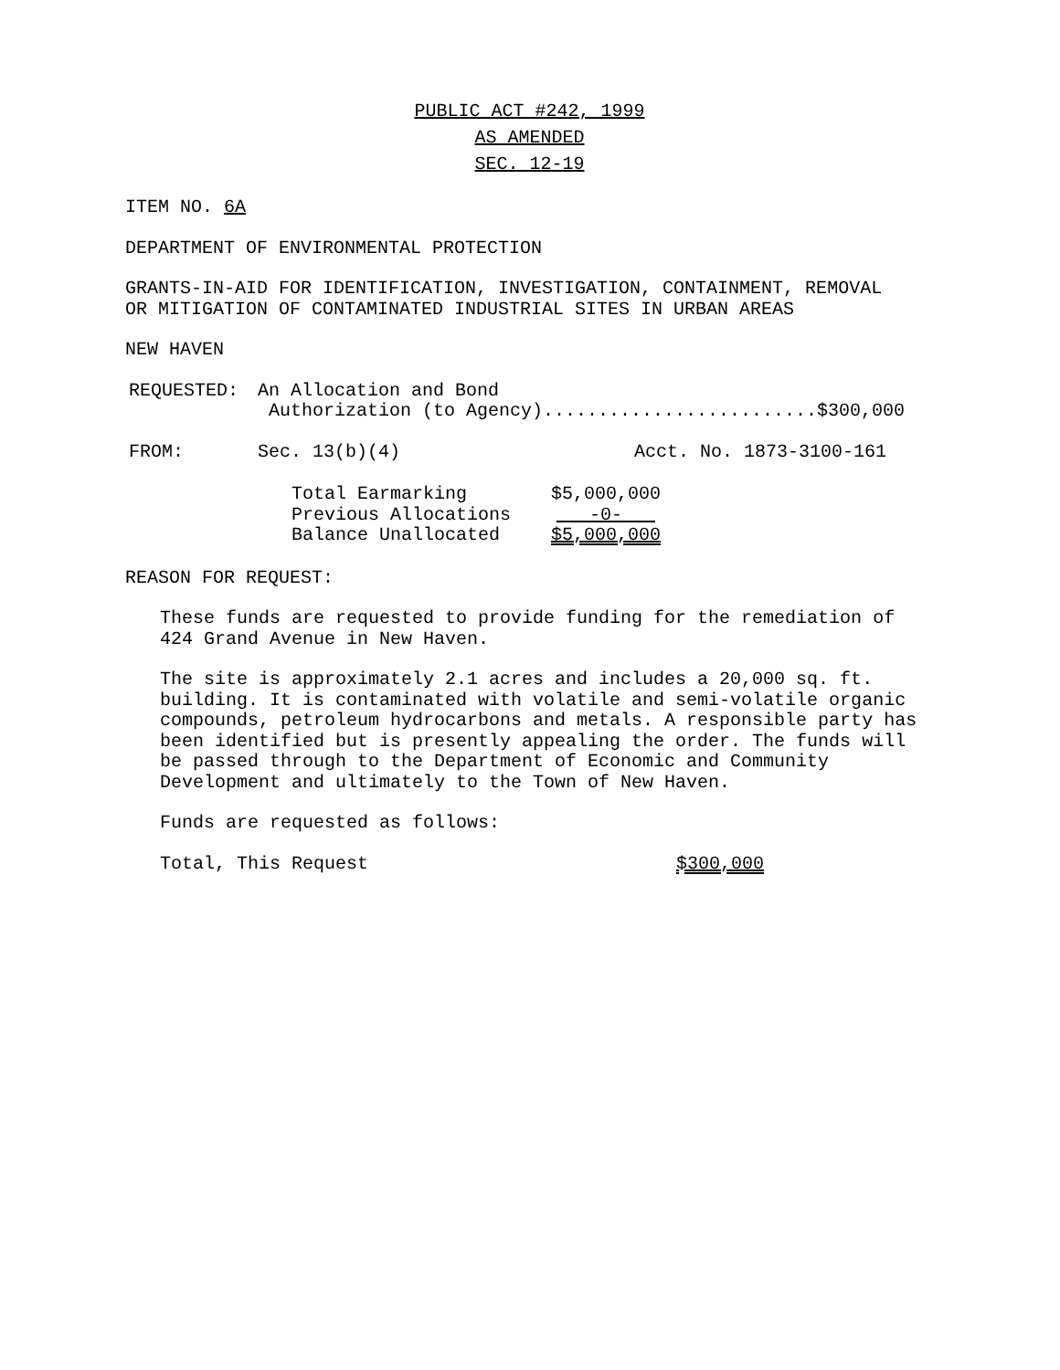PUBLIC ACT #242, 1999
AS AMENDED
SEC. 12-19
ITEM NO. 6A
DEPARTMENT OF ENVIRONMENTAL PROTECTION
GRANTS-IN-AID FOR IDENTIFICATION, INVESTIGATION, CONTAINMENT, REMOVAL
OR MITIGATION OF CONTAMINATED INDUSTRIAL SITES IN URBAN AREAS
NEW HAVEN
| REQUESTED: | An Allocation and Bond Authorization (to Agency).........................$300,000 |
| FROM: | Sec. 13(b)(4) | Acct. No. 1873-3100-161 |
| Total Earmarking | $5,000,000 |
| Previous Allocations | -0- |
| Balance Unallocated | $5,000,000 |
REASON FOR REQUEST:
These funds are requested to provide funding for the remediation of
424 Grand Avenue in New Haven.
The site is approximately 2.1 acres and includes a 20,000 sq. ft.
building. It is contaminated with volatile and semi-volatile organic
compounds, petroleum hydrocarbons and metals. A responsible party has
been identified but is presently appealing the order. The funds will
be passed through to the Department of Economic and Community
Development and ultimately to the Town of New Haven.
Funds are requested as follows:
| Total, This Request | $300,000 |